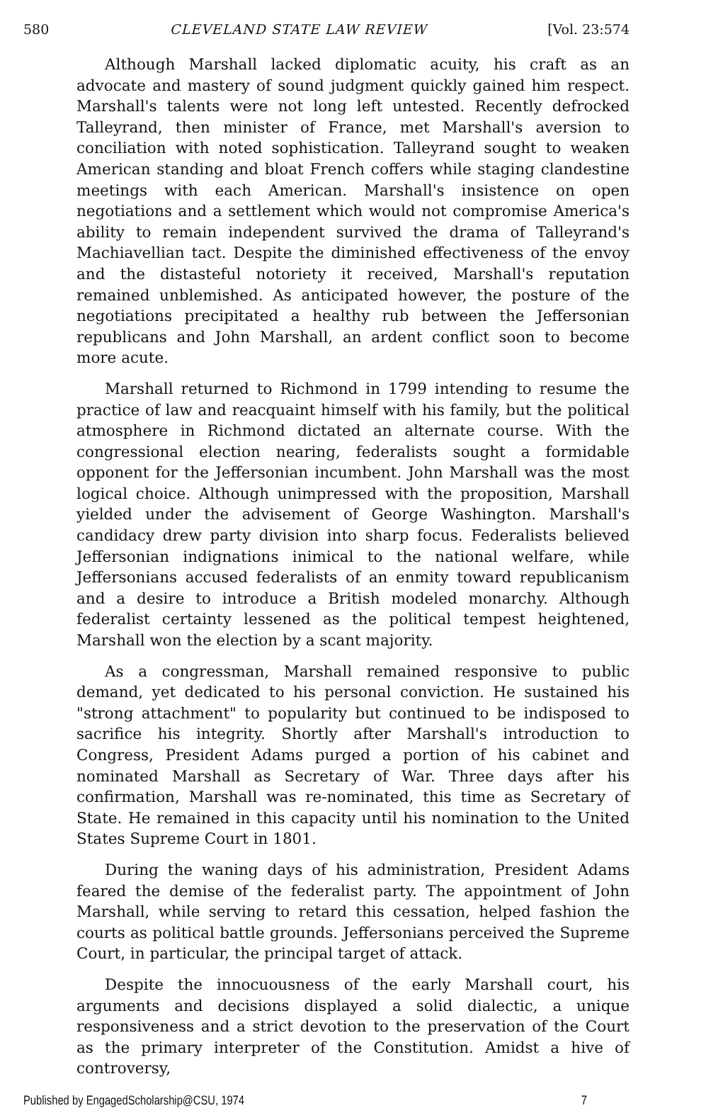580 CLEVELAND STATE LAW REVIEW [Vol. 23:574
Although Marshall lacked diplomatic acuity, his craft as an advocate and mastery of sound judgment quickly gained him respect. Marshall's talents were not long left untested. Recently defrocked Talleyrand, then minister of France, met Marshall's aversion to conciliation with noted sophistication. Talleyrand sought to weaken American standing and bloat French coffers while staging clandestine meetings with each American. Marshall's insistence on open negotiations and a settlement which would not compromise America's ability to remain independent survived the drama of Talleyrand's Machiavellian tact. Despite the diminished effectiveness of the envoy and the distasteful notoriety it received, Marshall's reputation remained unblemished. As anticipated however, the posture of the negotiations precipitated a healthy rub between the Jeffersonian republicans and John Marshall, an ardent conflict soon to become more acute.
Marshall returned to Richmond in 1799 intending to resume the practice of law and reacquaint himself with his family, but the political atmosphere in Richmond dictated an alternate course. With the congressional election nearing, federalists sought a formidable opponent for the Jeffersonian incumbent. John Marshall was the most logical choice. Although unimpressed with the proposition, Marshall yielded under the advisement of George Washington. Marshall's candidacy drew party division into sharp focus. Federalists believed Jeffersonian indignations inimical to the national welfare, while Jeffersonians accused federalists of an enmity toward republicanism and a desire to introduce a British modeled monarchy. Although federalist certainty lessened as the political tempest heightened, Marshall won the election by a scant majority.
As a congressman, Marshall remained responsive to public demand, yet dedicated to his personal conviction. He sustained his "strong attachment" to popularity but continued to be indisposed to sacrifice his integrity. Shortly after Marshall's introduction to Congress, President Adams purged a portion of his cabinet and nominated Marshall as Secretary of War. Three days after his confirmation, Marshall was re-nominated, this time as Secretary of State. He remained in this capacity until his nomination to the United States Supreme Court in 1801.
During the waning days of his administration, President Adams feared the demise of the federalist party. The appointment of John Marshall, while serving to retard this cessation, helped fashion the courts as political battle grounds. Jeffersonians perceived the Supreme Court, in particular, the principal target of attack.
Despite the innocuousness of the early Marshall court, his arguments and decisions displayed a solid dialectic, a unique responsiveness and a strict devotion to the preservation of the Court as the primary interpreter of the Constitution. Amidst a hive of controversy,
Published by EngagedScholarship@CSU, 1974 7